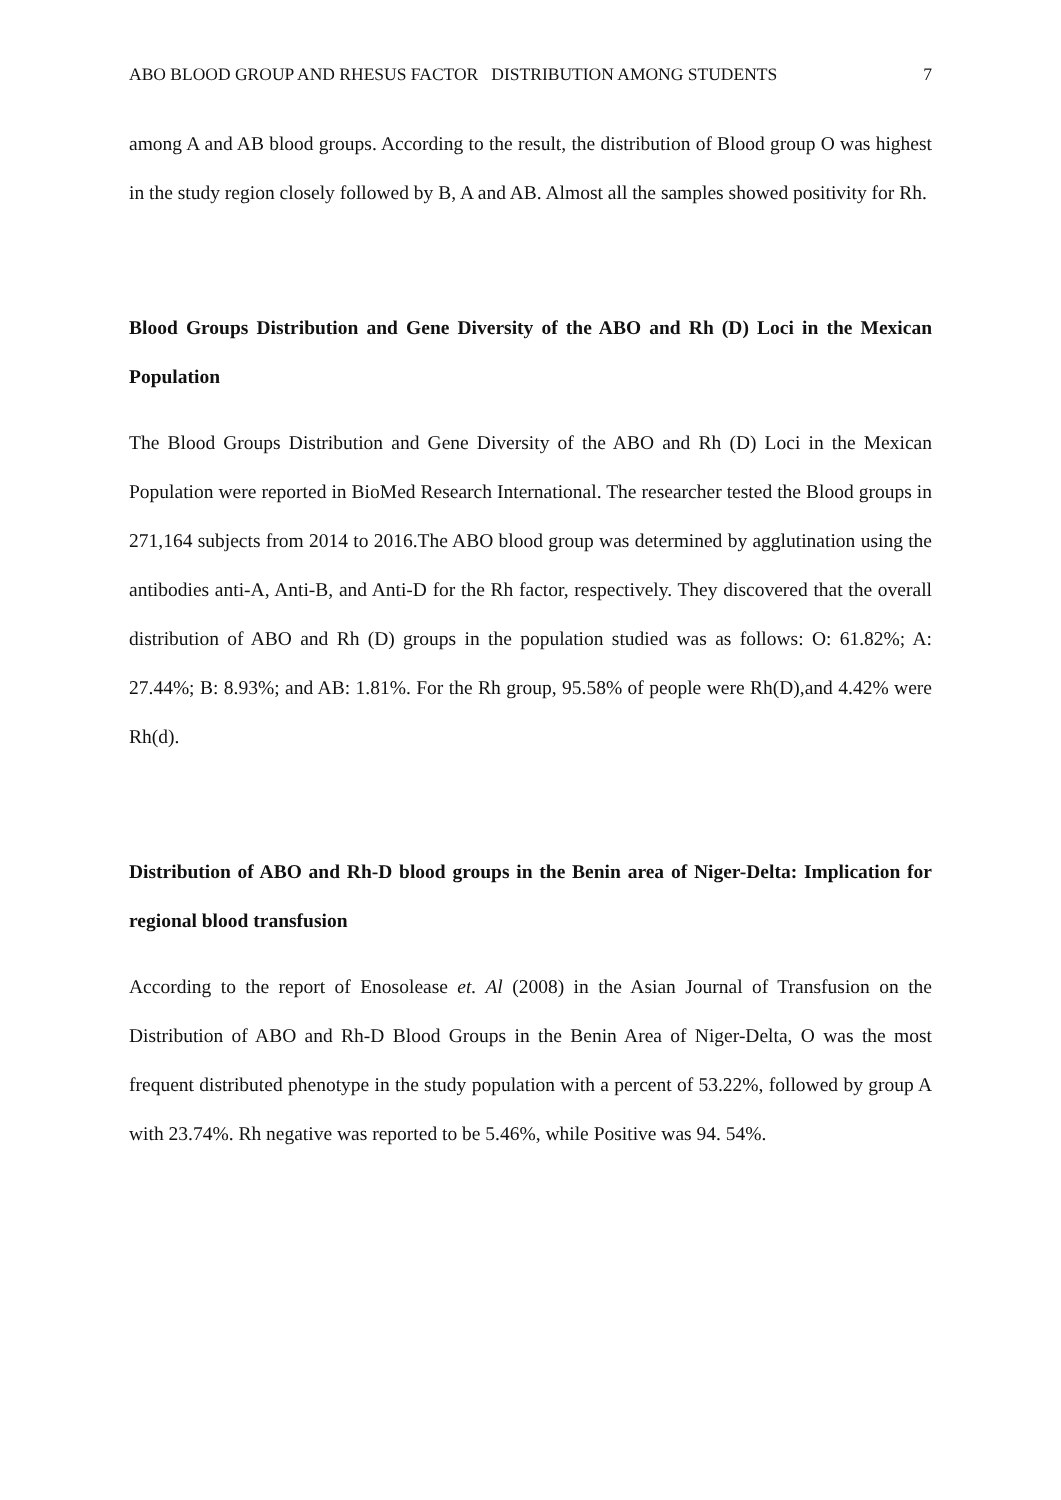ABO BLOOD GROUP AND RHESUS FACTOR DISTRIBUTION AMONG STUDENTS 7
among A and AB blood groups. According to the result, the distribution of Blood group O was highest in the study region closely followed by B, A and AB. Almost all the samples showed positivity for Rh.
Blood Groups Distribution and Gene Diversity of the ABO and Rh (D) Loci in the Mexican Population
The Blood Groups Distribution and Gene Diversity of the ABO and Rh (D) Loci in the Mexican Population were reported in BioMed Research International. The researcher tested the Blood groups in 271,164 subjects from 2014 to 2016.The ABO blood group was determined by agglutination using the antibodies anti-A, Anti-B, and Anti-D for the Rh factor, respectively. They discovered that the overall distribution of ABO and Rh (D) groups in the population studied was as follows: O: 61.82%; A: 27.44%; B: 8.93%; and AB: 1.81%. For the Rh group, 95.58% of people were Rh(D),and 4.42% were Rh(d).
Distribution of ABO and Rh-D blood groups in the Benin area of Niger-Delta: Implication for regional blood transfusion
According to the report of Enosolease et. Al (2008) in the Asian Journal of Transfusion on the Distribution of ABO and Rh-D Blood Groups in the Benin Area of Niger-Delta, O was the most frequent distributed phenotype in the study population with a percent of 53.22%, followed by group A with 23.74%. Rh negative was reported to be 5.46%, while Positive was 94. 54%.